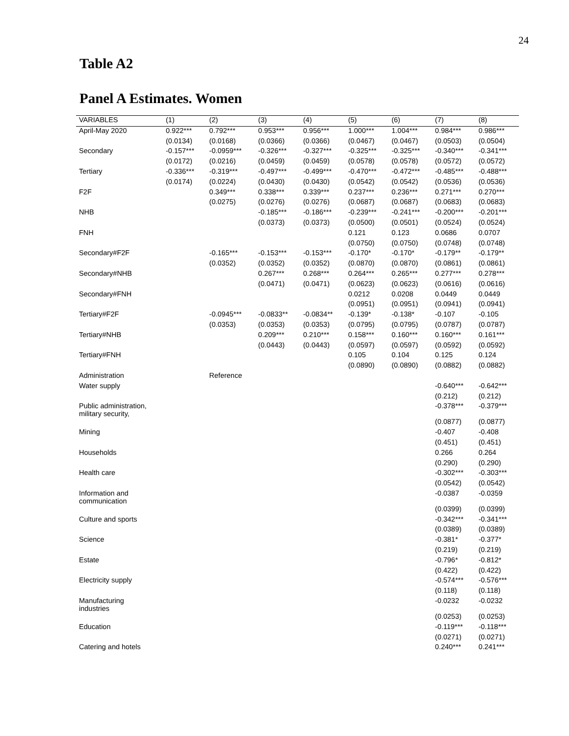24
Table A2
Panel A Estimates. Women
| VARIABLES | (1) | (2) | (3) | (4) | (5) | (6) | (7) | (8) |
| --- | --- | --- | --- | --- | --- | --- | --- | --- |
| April-May 2020 | 0.922*** | 0.792*** | 0.953*** | 0.956*** | 1.000*** | 1.004*** | 0.984*** | 0.986*** |
| | (0.0134) | (0.0168) | (0.0366) | (0.0366) | (0.0467) | (0.0467) | (0.0503) | (0.0504) |
| Secondary | -0.157*** | -0.0959*** | -0.326*** | -0.327*** | -0.325*** | -0.325*** | -0.340*** | -0.341*** |
| | (0.0172) | (0.0216) | (0.0459) | (0.0459) | (0.0578) | (0.0578) | (0.0572) | (0.0572) |
| Tertiary | -0.336*** | -0.319*** | -0.497*** | -0.499*** | -0.470*** | -0.472*** | -0.485*** | -0.488*** |
| | (0.0174) | (0.0224) | (0.0430) | (0.0430) | (0.0542) | (0.0542) | (0.0536) | (0.0536) |
| F2F | | 0.349*** | 0.338*** | 0.339*** | 0.237*** | 0.236*** | 0.271*** | 0.270*** |
| | | (0.0275) | (0.0276) | (0.0276) | (0.0687) | (0.0687) | (0.0683) | (0.0683) |
| NHB | | | -0.185*** | -0.186*** | -0.239*** | -0.241*** | -0.200*** | -0.201*** |
| | | | (0.0373) | (0.0373) | (0.0500) | (0.0501) | (0.0524) | (0.0524) |
| FNH | | | | | 0.121 | 0.123 | 0.0686 | 0.0707 |
| | | | | | (0.0750) | (0.0750) | (0.0748) | (0.0748) |
| Secondary#F2F | | -0.165*** | -0.153*** | -0.153*** | -0.170* | -0.170* | -0.179** | -0.179** |
| | | (0.0352) | (0.0352) | (0.0352) | (0.0870) | (0.0870) | (0.0861) | (0.0861) |
| Secondary#NHB | | | 0.267*** | 0.268*** | 0.264*** | 0.265*** | 0.277*** | 0.278*** |
| | | | (0.0471) | (0.0471) | (0.0623) | (0.0623) | (0.0616) | (0.0616) |
| Secondary#FNH | | | | | 0.0212 | 0.0208 | 0.0449 | 0.0449 |
| | | | | | (0.0951) | (0.0951) | (0.0941) | (0.0941) |
| Tertiary#F2F | | -0.0945*** | -0.0833** | -0.0834** | -0.139* | -0.138* | -0.107 | -0.105 |
| | | (0.0353) | (0.0353) | (0.0353) | (0.0795) | (0.0795) | (0.0787) | (0.0787) |
| Tertiary#NHB | | | 0.209*** | 0.210*** | 0.158*** | 0.160*** | 0.160*** | 0.161*** |
| | | | (0.0443) | (0.0443) | (0.0597) | (0.0597) | (0.0592) | (0.0592) |
| Tertiary#FNH | | | | | 0.105 | 0.104 | 0.125 | 0.124 |
| | | | | | (0.0890) | (0.0890) | (0.0882) | (0.0882) |
| Administration | | Reference | | | | | | |
| Water supply | | | | | | | -0.640*** | -0.642*** |
| | | | | | | | (0.212) | (0.212) |
| Public administration, military security, | | | | | | | -0.378*** | -0.379*** |
| | | | | | | | (0.0877) | (0.0877) |
| Mining | | | | | | | -0.407 | -0.408 |
| | | | | | | | (0.451) | (0.451) |
| Households | | | | | | | 0.266 | 0.264 |
| | | | | | | | (0.290) | (0.290) |
| Health care | | | | | | | -0.302*** | -0.303*** |
| | | | | | | | (0.0542) | (0.0542) |
| Information and communication | | | | | | | -0.0387 | -0.0359 |
| | | | | | | | (0.0399) | (0.0399) |
| Culture and sports | | | | | | | -0.342*** | -0.341*** |
| | | | | | | | (0.0389) | (0.0389) |
| Science | | | | | | | -0.381* | -0.377* |
| | | | | | | | (0.219) | (0.219) |
| Estate | | | | | | | -0.796* | -0.812* |
| | | | | | | | (0.422) | (0.422) |
| Electricity supply | | | | | | | -0.574*** | -0.576*** |
| | | | | | | | (0.118) | (0.118) |
| Manufacturing industries | | | | | | | -0.0232 | -0.0232 |
| | | | | | | | (0.0253) | (0.0253) |
| Education | | | | | | | -0.119*** | -0.118*** |
| | | | | | | | (0.0271) | (0.0271) |
| Catering and hotels | | | | | | | 0.240*** | 0.241*** |